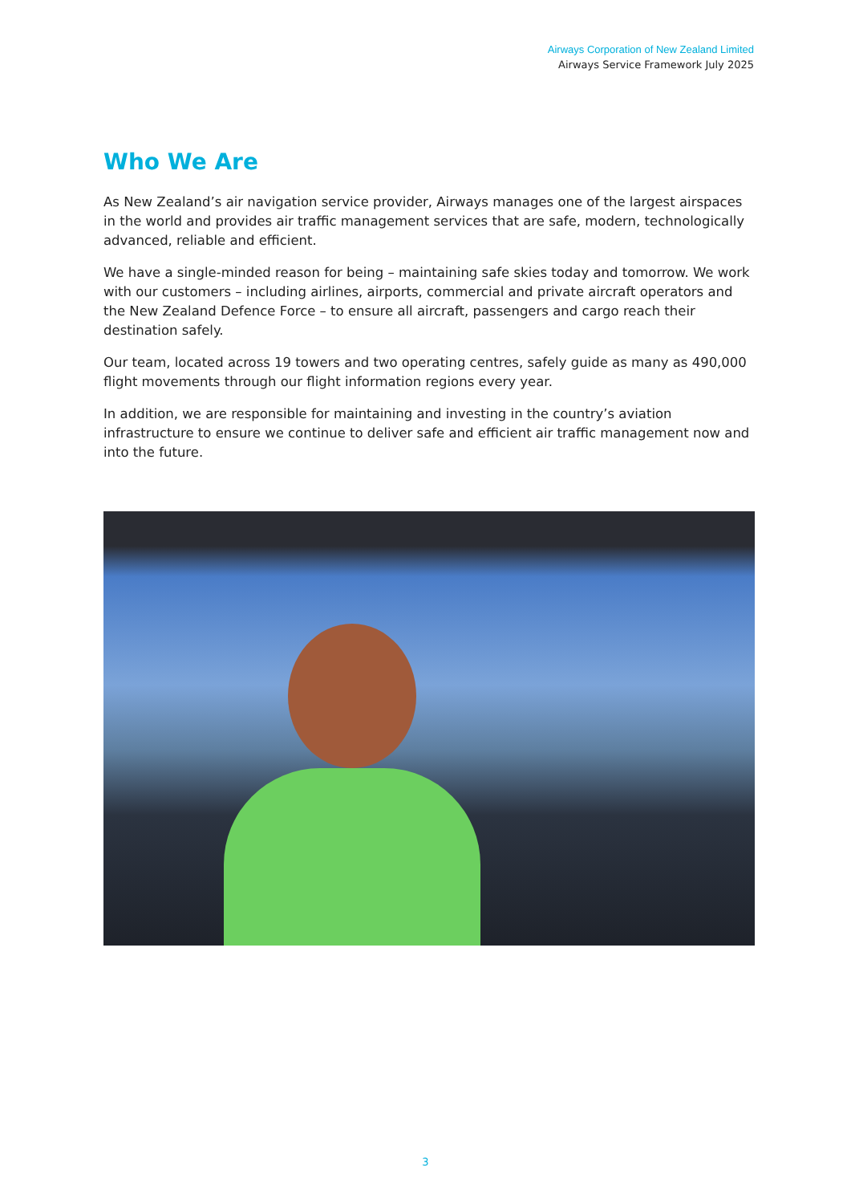Airways Corporation of New Zealand Limited
Airways Service Framework July 2025
Who We Are
As New Zealand’s air navigation service provider, Airways manages one of the largest airspaces in the world and provides air traffic management services that are safe, modern, technologically advanced, reliable and efficient.
We have a single-minded reason for being – maintaining safe skies today and tomorrow. We work with our customers – including airlines, airports, commercial and private aircraft operators and the New Zealand Defence Force – to ensure all aircraft, passengers and cargo reach their destination safely.
Our team, located across 19 towers and two operating centres, safely guide as many as 490,000 flight movements through our flight information regions every year.
In addition, we are responsible for maintaining and investing in the country’s aviation infrastructure to ensure we continue to deliver safe and efficient air traffic management now and into the future.
3